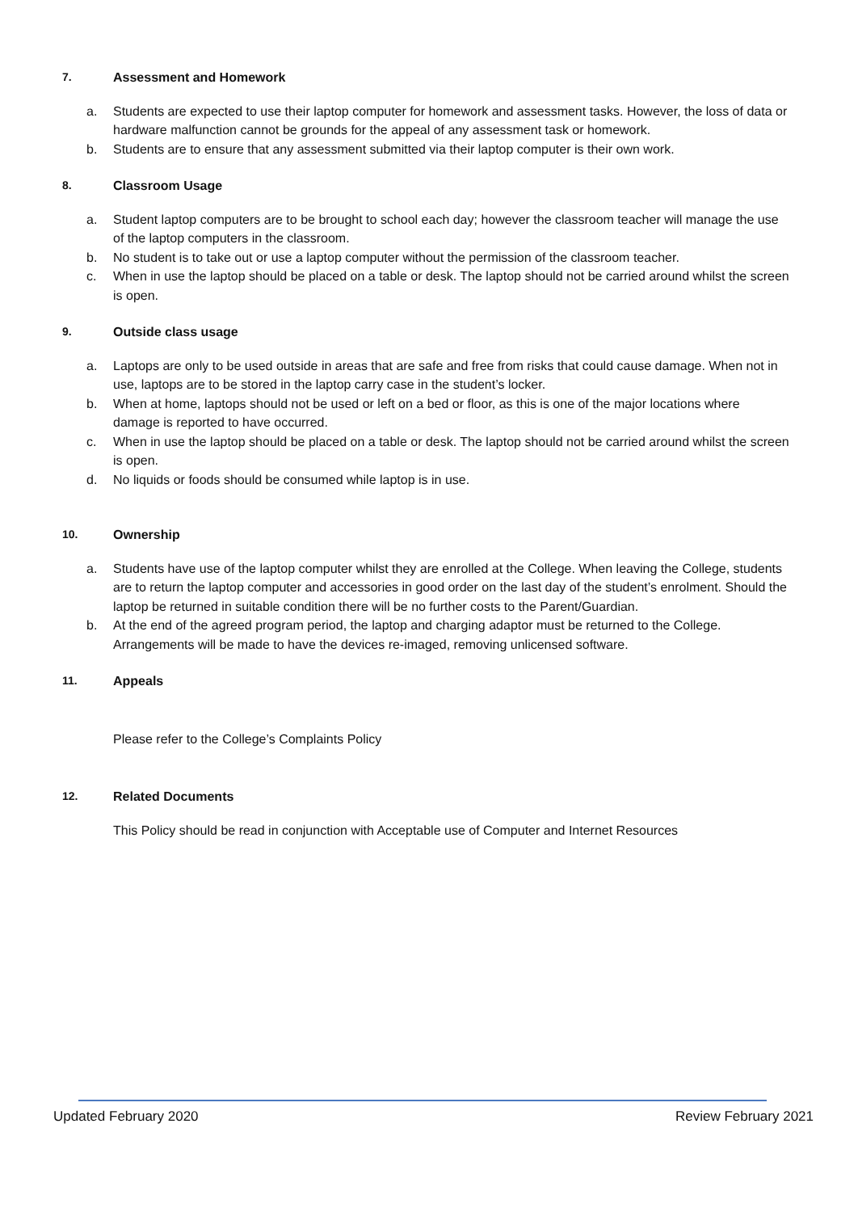7. Assessment and Homework
a. Students are expected to use their laptop computer for homework and assessment tasks. However, the loss of data or hardware malfunction cannot be grounds for the appeal of any assessment task or homework.
b. Students are to ensure that any assessment submitted via their laptop computer is their own work.
8. Classroom Usage
a. Student laptop computers are to be brought to school each day; however the classroom teacher will manage the use of the laptop computers in the classroom.
b. No student is to take out or use a laptop computer without the permission of the classroom teacher.
c. When in use the laptop should be placed on a table or desk. The laptop should not be carried around whilst the screen is open.
9. Outside class usage
a. Laptops are only to be used outside in areas that are safe and free from risks that could cause damage. When not in use, laptops are to be stored in the laptop carry case in the student’s locker.
b. When at home, laptops should not be used or left on a bed or floor, as this is one of the major locations where damage is reported to have occurred.
c. When in use the laptop should be placed on a table or desk. The laptop should not be carried around whilst the screen is open.
d. No liquids or foods should be consumed while laptop is in use.
10. Ownership
a. Students have use of the laptop computer whilst they are enrolled at the College. When leaving the College, students are to return the laptop computer and accessories in good order on the last day of the student’s enrolment. Should the laptop be returned in suitable condition there will be no further costs to the Parent/Guardian.
b. At the end of the agreed program period, the laptop and charging adaptor must be returned to the College. Arrangements will be made to have the devices re-imaged, removing unlicensed software.
11. Appeals
Please refer to the College’s Complaints Policy
12. Related Documents
This Policy should be read in conjunction with Acceptable use of Computer and Internet Resources
Updated February 2020 Review February 2021